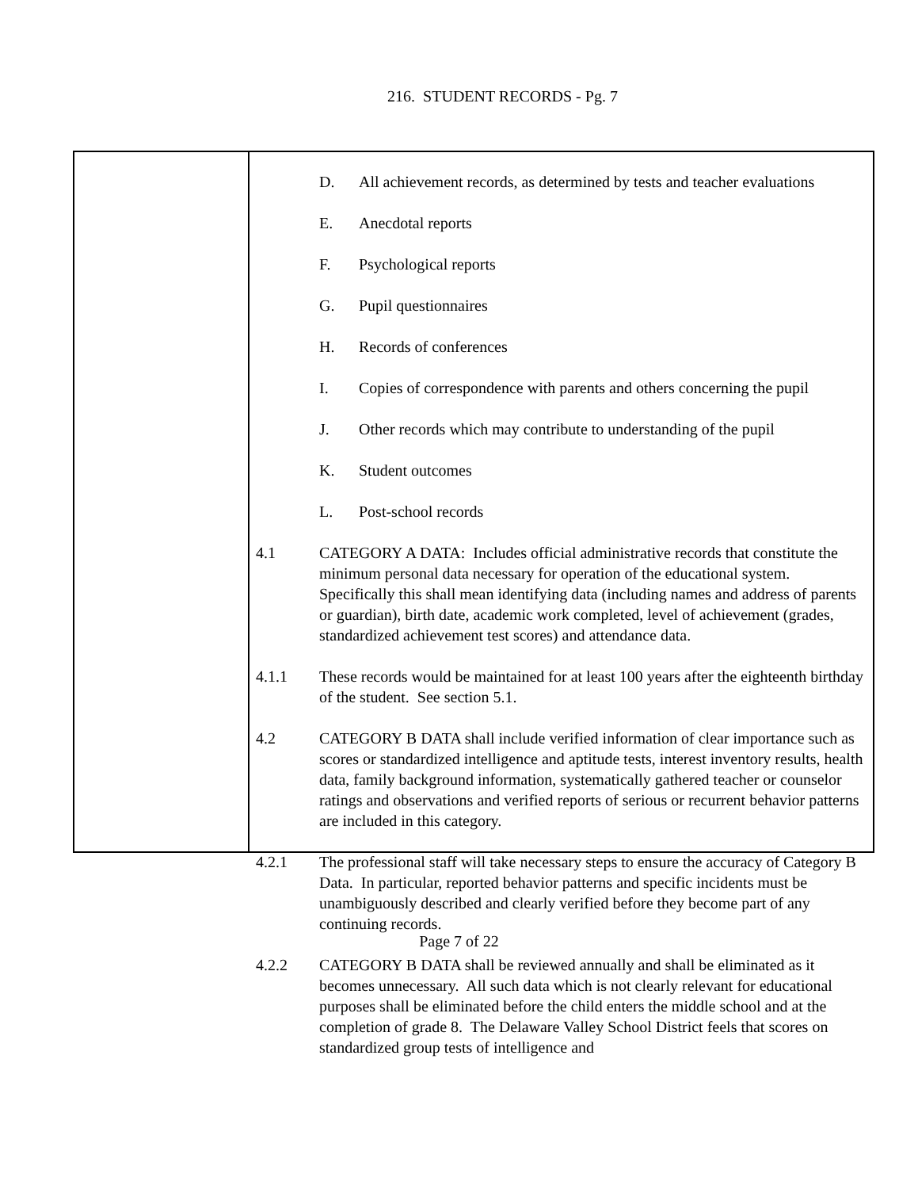216. STUDENT RECORDS - Pg. 7
D. All achievement records, as determined by tests and teacher evaluations
E. Anecdotal reports
F. Psychological reports
G. Pupil questionnaires
H. Records of conferences
I. Copies of correspondence with parents and others concerning the pupil
J. Other records which may contribute to understanding of the pupil
K. Student outcomes
L. Post-school records
4.1 CATEGORY A DATA: Includes official administrative records that constitute the minimum personal data necessary for operation of the educational system. Specifically this shall mean identifying data (including names and address of parents or guardian), birth date, academic work completed, level of achievement (grades, standardized achievement test scores) and attendance data.
4.1.1 These records would be maintained for at least 100 years after the eighteenth birthday of the student. See section 5.1.
4.2 CATEGORY B DATA shall include verified information of clear importance such as scores or standardized intelligence and aptitude tests, interest inventory results, health data, family background information, systematically gathered teacher or counselor ratings and observations and verified reports of serious or recurrent behavior patterns are included in this category.
4.2.1 The professional staff will take necessary steps to ensure the accuracy of Category B Data. In particular, reported behavior patterns and specific incidents must be unambiguously described and clearly verified before they become part of any continuing records.
4.2.2 CATEGORY B DATA shall be reviewed annually and shall be eliminated as it becomes unnecessary. All such data which is not clearly relevant for educational purposes shall be eliminated before the child enters the middle school and at the completion of grade 8. The Delaware Valley School District feels that scores on standardized group tests of intelligence and
Page 7 of 22